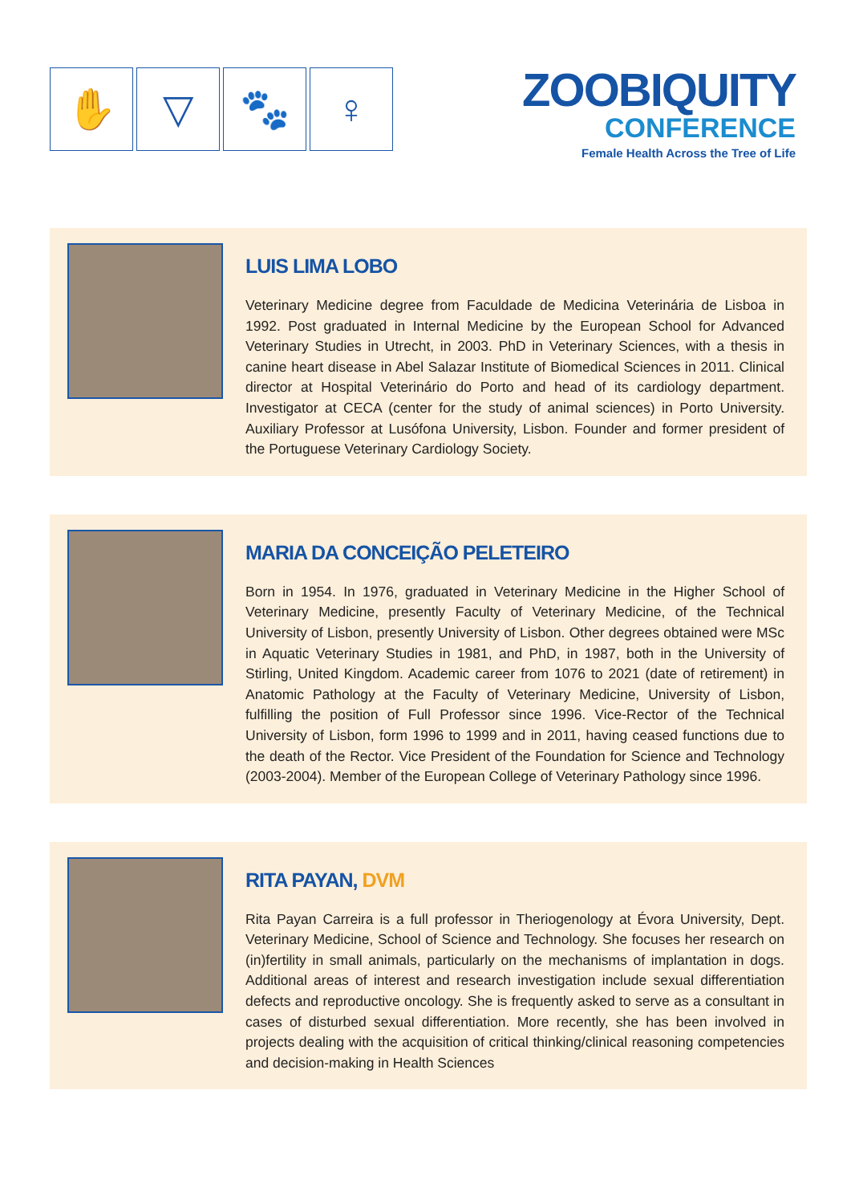✋ ▽ 🐾 ♀
ZOOBIQUITY
CONFERENCE
Female Health Across the Tree of Life
LUIS LIMA LOBO
Veterinary Medicine degree from Faculdade de Medicina Veterinária de Lisboa in 1992. Post graduated in Internal Medicine by the European School for Advanced Veterinary Studies in Utrecht, in 2003. PhD in Veterinary Sciences, with a thesis in canine heart disease in Abel Salazar Institute of Biomedical Sciences in 2011. Clinical director at Hospital Veterinário do Porto and head of its cardiology department. Investigator at CECA (center for the study of animal sciences) in Porto University. Auxiliary Professor at Lusófona University, Lisbon. Founder and former president of the Portuguese Veterinary Cardiology Society.
MARIA DA CONCEIÇÃO PELETEIRO
Born in 1954. In 1976, graduated in Veterinary Medicine in the Higher School of Veterinary Medicine, presently Faculty of Veterinary Medicine, of the Technical University of Lisbon, presently University of Lisbon. Other degrees obtained were MSc in Aquatic Veterinary Studies in 1981, and PhD, in 1987, both in the University of Stirling, United Kingdom. Academic career from 1076 to 2021 (date of retirement) in Anatomic Pathology at the Faculty of Veterinary Medicine, University of Lisbon, fulfilling the position of Full Professor since 1996. Vice-Rector of the Technical University of Lisbon, form 1996 to 1999 and in 2011, having ceased functions due to the death of the Rector. Vice President of the Foundation for Science and Technology (2003-2004). Member of the European College of Veterinary Pathology since 1996.
RITA PAYAN, DVM
Rita Payan Carreira is a full professor in Theriogenology at Évora University, Dept. Veterinary Medicine, School of Science and Technology. She focuses her research on (in)fertility in small animals, particularly on the mechanisms of implantation in dogs. Additional areas of interest and research investigation include sexual differentiation defects and reproductive oncology. She is frequently asked to serve as a consultant in cases of disturbed sexual differentiation. More recently, she has been involved in projects dealing with the acquisition of critical thinking/clinical reasoning competencies and decision-making in Health Sciences